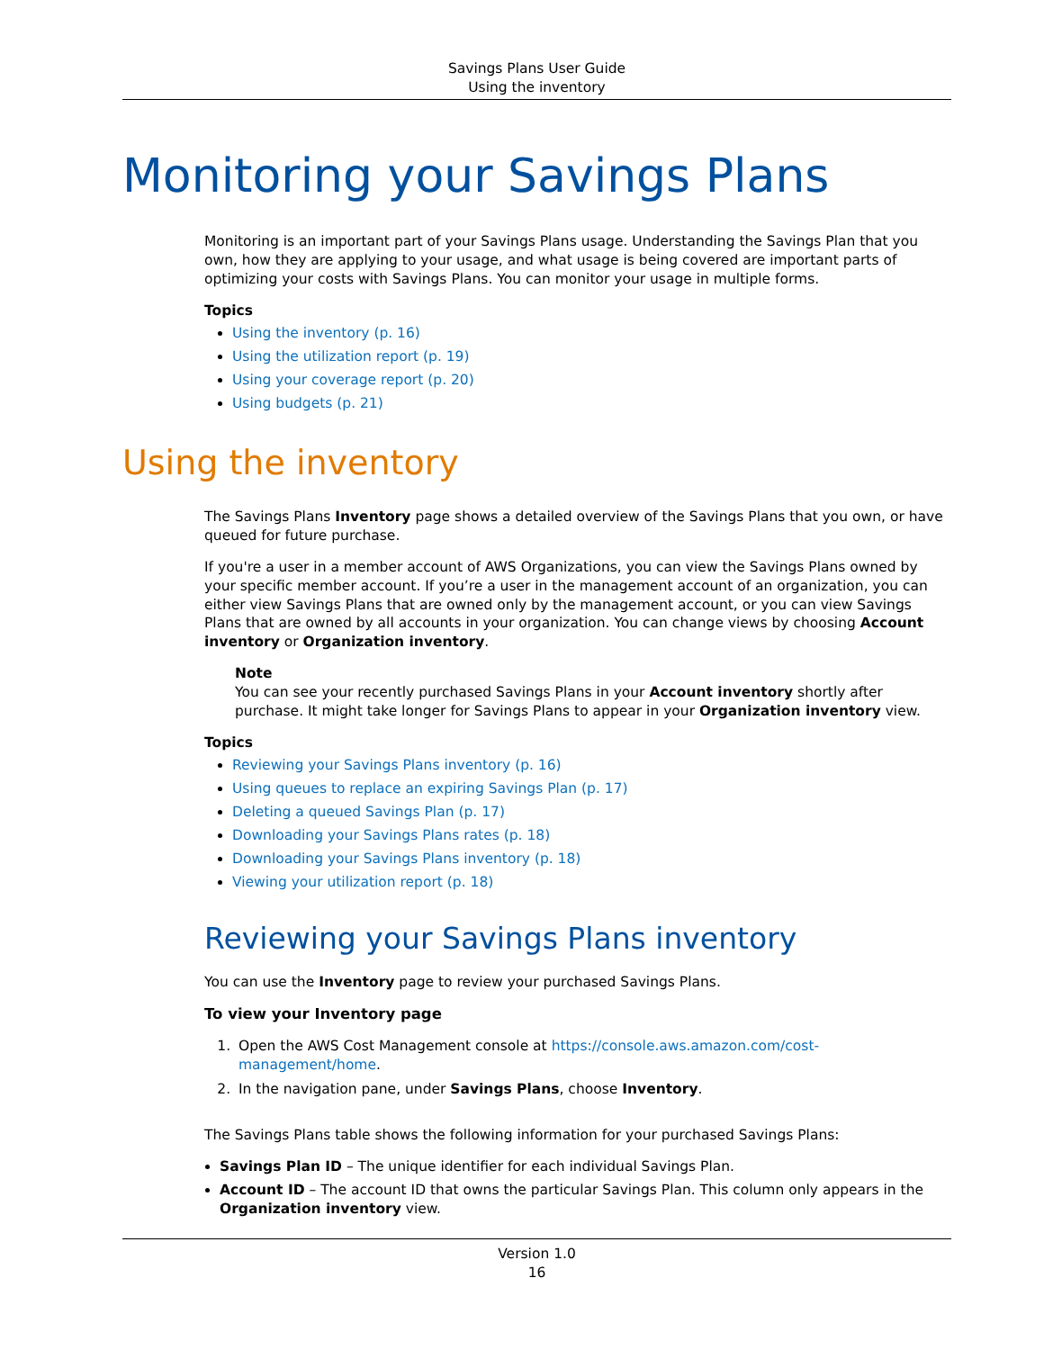Savings Plans User Guide
Using the inventory
Monitoring your Savings Plans
Monitoring is an important part of your Savings Plans usage. Understanding the Savings Plan that you own, how they are applying to your usage, and what usage is being covered are important parts of optimizing your costs with Savings Plans. You can monitor your usage in multiple forms.
Topics
Using the inventory (p. 16)
Using the utilization report (p. 19)
Using your coverage report (p. 20)
Using budgets (p. 21)
Using the inventory
The Savings Plans Inventory page shows a detailed overview of the Savings Plans that you own, or have queued for future purchase.
If you're a user in a member account of AWS Organizations, you can view the Savings Plans owned by your specific member account. If you’re a user in the management account of an organization, you can either view Savings Plans that are owned only by the management account, or you can view Savings Plans that are owned by all accounts in your organization. You can change views by choosing Account inventory or Organization inventory.
Note
You can see your recently purchased Savings Plans in your Account inventory shortly after purchase. It might take longer for Savings Plans to appear in your Organization inventory view.
Topics
Reviewing your Savings Plans inventory (p. 16)
Using queues to replace an expiring Savings Plan (p. 17)
Deleting a queued Savings Plan (p. 17)
Downloading your Savings Plans rates (p. 18)
Downloading your Savings Plans inventory (p. 18)
Viewing your utilization report (p. 18)
Reviewing your Savings Plans inventory
You can use the Inventory page to review your purchased Savings Plans.
To view your Inventory page
1. Open the AWS Cost Management console at https://console.aws.amazon.com/cost-management/home.
2. In the navigation pane, under Savings Plans, choose Inventory.
The Savings Plans table shows the following information for your purchased Savings Plans:
Savings Plan ID – The unique identifier for each individual Savings Plan.
Account ID – The account ID that owns the particular Savings Plan. This column only appears in the Organization inventory view.
Version 1.0
16